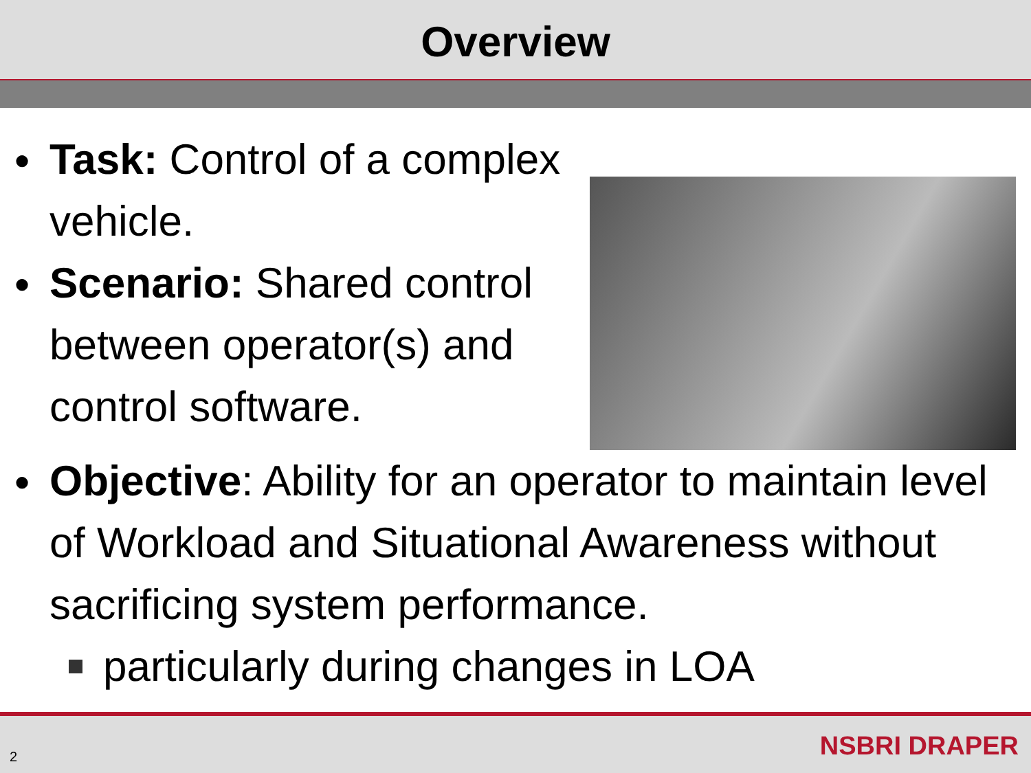Overview
●
Task: Control of a complex vehicle.
●
Scenario: Shared control between operator(s) and control software.
●
Objective: Ability for an operator to maintain level of Workload and Situational Awareness without sacrificing system performance.
particularly during changes in LOA
2 NSBRI DRAPER